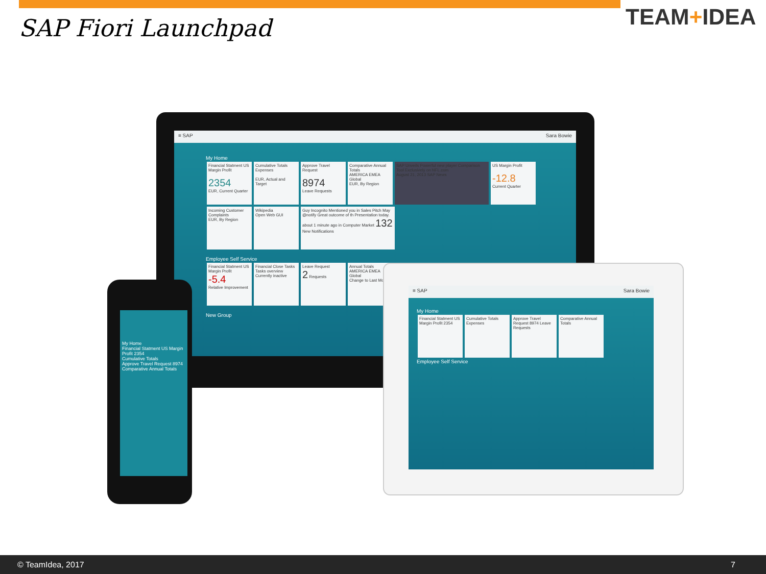SAP Fiori Launchpad TEAM+IDEA
≡ SAP Sara Bowie
My Home
Financial Statment US Margin Profit
2354
EUR, Current Quarter
Cumulative Totals
Expenses
EUR, Actual and Target
Approve Travel Request
8974
Leave Requests
Comparative Annual Totals
AMERICA EMEA Global
EUR, By Region
SAP Unveils Powerful new player Comparison Tool Exclusively on NFL.com
August 21, 2013 SAP News
US Margin Profit
-12.8
Current Quarter
Incoming Customer Complaints
EUR, By Region
Wikipedia
Open Web GUI
Guy Incognito Mentioned you in Sales Pitch May
@notify Great outcome of th Presentation today.
about 1 minute ago in Computer Market 132 New Notifications
Employee Self Service
Financial Statment US Margin Profit
-5.4
Relative Improvement
Financial Close Tasks
Tasks overview
Currently inactive
Leave Request
2 Requests
Annual Totals
AMERICA EMEA Global
Change to Last Mo
New Group
≡ SAP Sara Bowie
My Home
Financial Statment US Margin Profit 2354
Cumulative Totals Expenses
Approve Travel Request 8974 Leave Requests
Comparative Annual Totals
Employee Self Service
My Home
Financial Statment US Margin Profit 2354
Cumulative Totals
Approve Travel Request 8974
Comparative Annual Totals
© TeamIdea, 2017 7